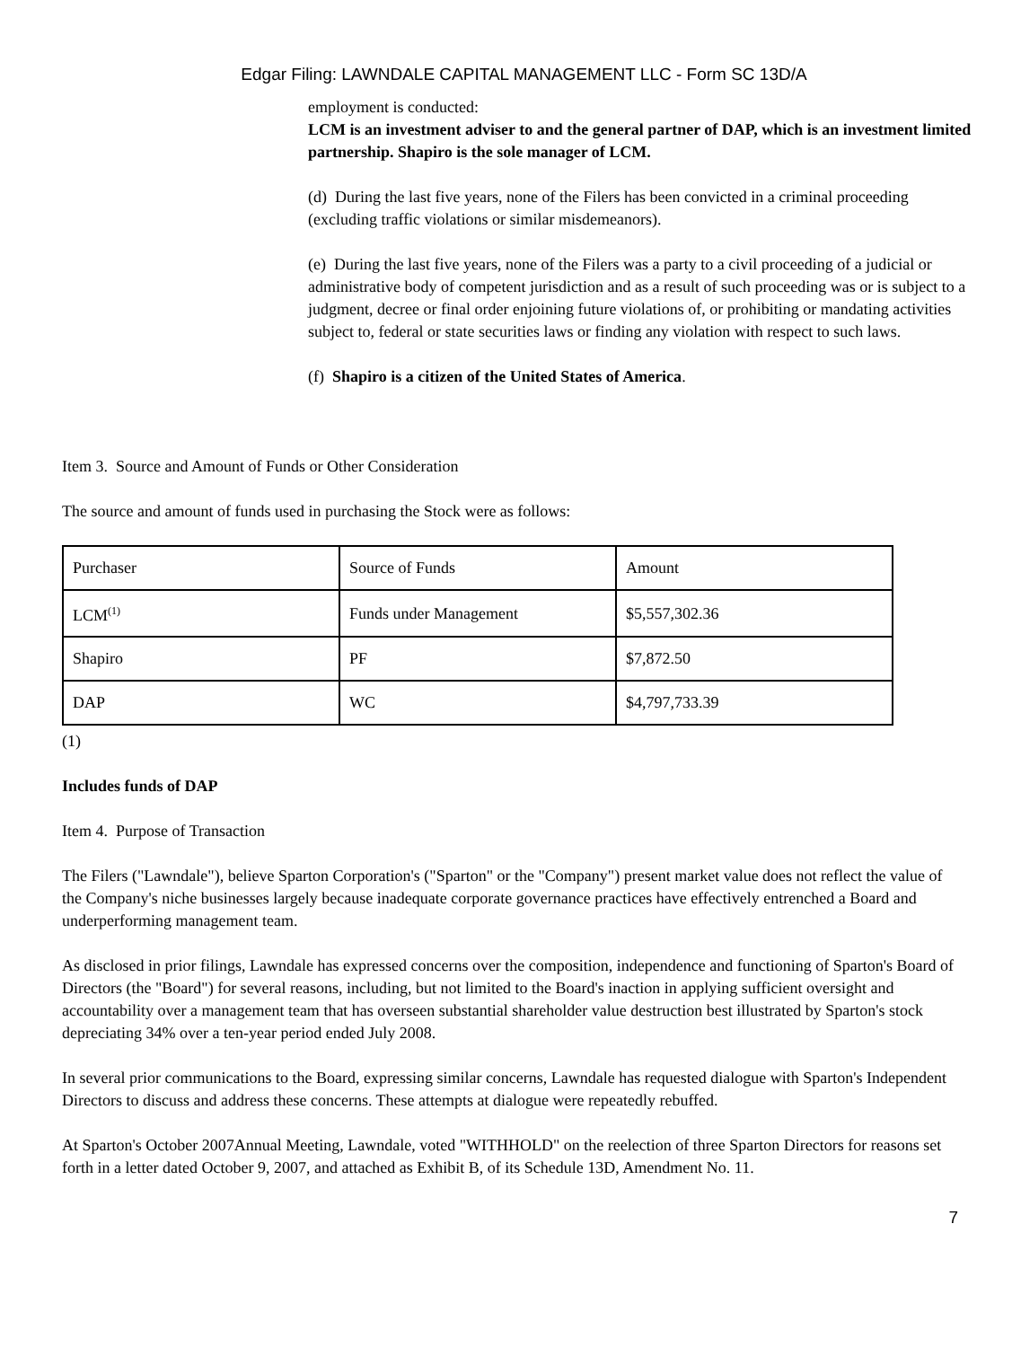Edgar Filing: LAWNDALE CAPITAL MANAGEMENT LLC - Form SC 13D/A
employment is conducted:
LCM is an investment adviser to and the general partner of DAP, which is an investment limited partnership. Shapiro is the sole manager of LCM.
(d) During the last five years, none of the Filers has been convicted in a criminal proceeding (excluding traffic violations or similar misdemeanors).
(e) During the last five years, none of the Filers was a party to a civil proceeding of a judicial or administrative body of competent jurisdiction and as a result of such proceeding was or is subject to a judgment, decree or final order enjoining future violations of, or prohibiting or mandating activities subject to, federal or state securities laws or finding any violation with respect to such laws.
(f) Shapiro is a citizen of the United States of America.
Item 3. Source and Amount of Funds or Other Consideration
The source and amount of funds used in purchasing the Stock were as follows:
| Purchaser | Source of Funds | Amount |
| LCM<sup>(1)</sup> | Funds under Management | $5,557,302.36 |
| Shapiro | PF | $7,872.50 |
| DAP | WC | $4,797,733.39 |
(1)
Includes funds of DAP
Item 4. Purpose of Transaction
The Filers ("Lawndale"), believe Sparton Corporation's ("Sparton" or the "Company") present market value does not reflect the value of the Company's niche businesses largely because inadequate corporate governance practices have effectively entrenched a Board and underperforming management team.
As disclosed in prior filings, Lawndale has expressed concerns over the composition, independence and functioning of Sparton's Board of Directors (the "Board") for several reasons, including, but not limited to the Board's inaction in applying sufficient oversight and accountability over a management team that has overseen substantial shareholder value destruction best illustrated by Sparton's stock depreciating 34% over a ten-year period ended July 2008.
In several prior communications to the Board, expressing similar concerns, Lawndale has requested dialogue with Sparton's Independent Directors to discuss and address these concerns. These attempts at dialogue were repeatedly rebuffed.
At Sparton's October 2007Annual Meeting, Lawndale, voted "WITHHOLD" on the reelection of three Sparton Directors for reasons set forth in a letter dated October 9, 2007, and attached as Exhibit B, of its Schedule 13D, Amendment No. 11.
7